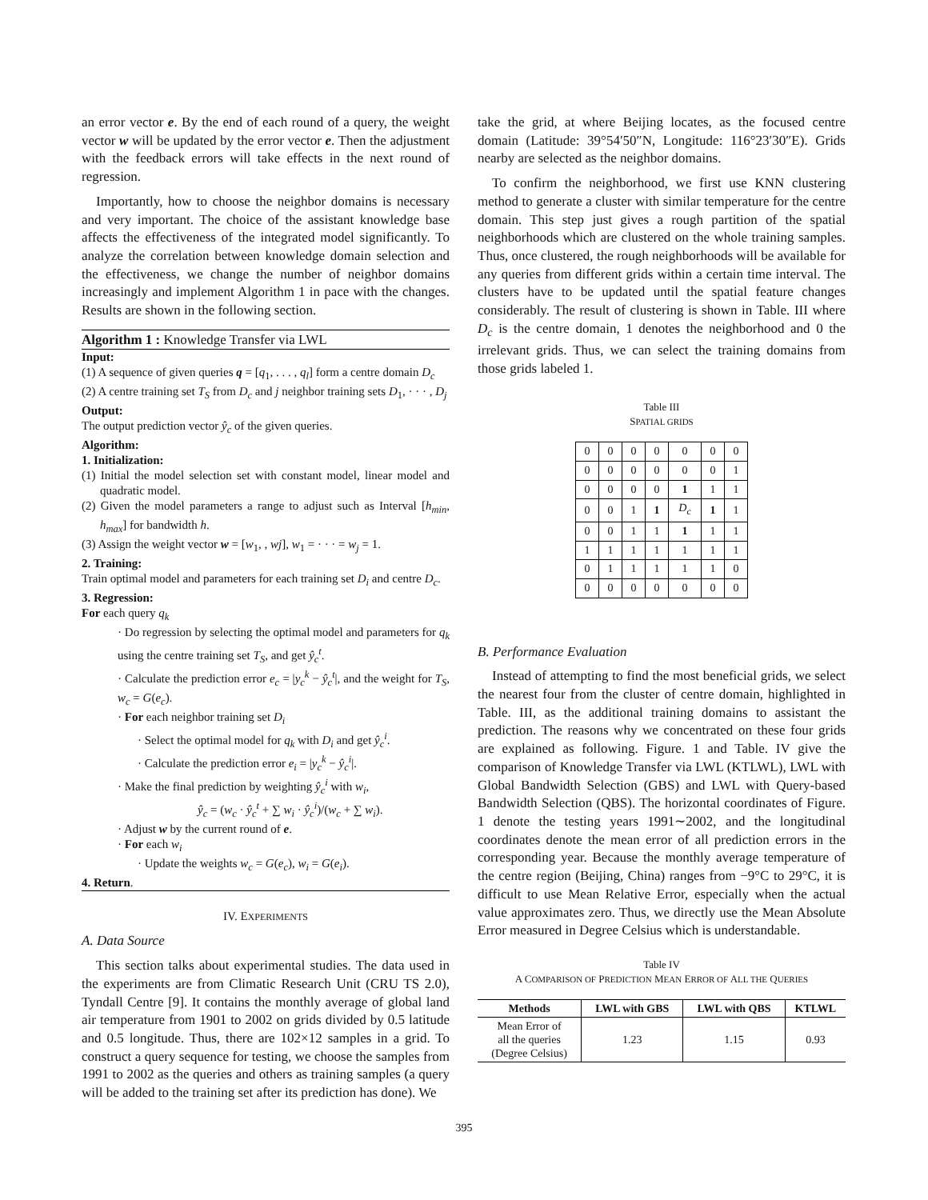an error vector e. By the end of each round of a query, the weight vector w will be updated by the error vector e. Then the adjustment with the feedback errors will take effects in the next round of regression.
Importantly, how to choose the neighbor domains is necessary and very important. The choice of the assistant knowledge base affects the effectiveness of the integrated model significantly. To analyze the correlation between knowledge domain selection and the effectiveness, we change the number of neighbor domains increasingly and implement Algorithm 1 in pace with the changes. Results are shown in the following section.
Algorithm 1 : Knowledge Transfer via LWL
Input:
(1) A sequence of given queries q = [q<sub>1</sub>, . . . , q<sub>l</sub>] form a centre domain D<sub>c</sub>
(2) A centre training set T<sub>S</sub> from D<sub>c</sub> and j neighbor training sets D<sub>1</sub>, · · · , D<sub>j</sub>
Output:
The output prediction vector ŷ<sub>c</sub> of the given queries.
Algorithm:
1. Initialization:
(1) Initial the model selection set with constant model, linear model and quadratic model.
(2) Given the model parameters a range to adjust such as Interval [h<sub>min</sub>, h<sub>max</sub>] for bandwidth h.
(3) Assign the weight vector w = [w<sub>1</sub>, , wj], w<sub>1</sub> = · · · = w<sub>j</sub> = 1.
2. Training:
Train optimal model and parameters for each training set D<sub>i</sub> and centre D<sub>c</sub>.
3. Regression:
For each query q<sub>k</sub>
· Do regression by selecting the optimal model and parameters for q<sub>k</sub> using the centre training set T<sub>S</sub>, and get ŷ<sub>c</sub><sup>t</sup>.
· Calculate the prediction error e<sub>c</sub> = |y<sub>c</sub><sup>k</sup> − ŷ<sub>c</sub><sup>t</sup>|, and the weight for T<sub>S</sub>, w<sub>c</sub> = G(e<sub>c</sub>).
· For each neighbor training set D<sub>i</sub>
· Select the optimal model for q<sub>k</sub> with D<sub>i</sub> and get ŷ<sub>c</sub><sup>i</sup>.
· Calculate the prediction error e<sub>i</sub> = |y<sub>c</sub><sup>k</sup> − ŷ<sub>c</sub><sup>i</sup>|.
· Make the final prediction by weighting ŷ<sub>c</sub><sup>i</sup> with w<sub>i</sub>,
ŷ<sub>c</sub> = (w<sub>c</sub> · ŷ<sub>c</sub><sup>t</sup> + ∑ w<sub>i</sub> · ŷ<sub>c</sub><sup>i</sup>)/(w<sub>c</sub> + ∑ w<sub>i</sub>).
· Adjust w by the current round of e.
· For each w<sub>i</sub>
· Update the weights w<sub>c</sub> = G(e<sub>c</sub>), w<sub>i</sub> = G(e<sub>i</sub>).
4. Return.
IV. EXPERIMENTS
A. Data Source
This section talks about experimental studies. The data used in the experiments are from Climatic Research Unit (CRU TS 2.0), Tyndall Centre [9]. It contains the monthly average of global land air temperature from 1901 to 2002 on grids divided by 0.5 latitude and 0.5 longitude. Thus, there are 102×12 samples in a grid. To construct a query sequence for testing, we choose the samples from 1991 to 2002 as the queries and others as training samples (a query will be added to the training set after its prediction has done). We
take the grid, at where Beijing locates, as the focused centre domain (Latitude: 39°54′50″N, Longitude: 116°23′30″E). Grids nearby are selected as the neighbor domains.
To confirm the neighborhood, we first use KNN clustering method to generate a cluster with similar temperature for the centre domain. This step just gives a rough partition of the spatial neighborhoods which are clustered on the whole training samples. Thus, once clustered, the rough neighborhoods will be available for any queries from different grids within a certain time interval. The clusters have to be updated until the spatial feature changes considerably. The result of clustering is shown in Table. III where D<sub>c</sub> is the centre domain, 1 denotes the neighborhood and 0 the irrelevant grids. Thus, we can select the training domains from those grids labeled 1.
Table III
SPATIAL GRIDS
| 0 | 0 | 0 | 0 | 0 | 0 | 0 |
| 0 | 0 | 0 | 0 | 0 | 0 | 1 |
| 0 | 0 | 0 | 0 | 1 | 1 | 1 |
| 0 | 0 | 1 | 1 | D<sub>c</sub> | 1 | 1 |
| 0 | 0 | 1 | 1 | 1 | 1 | 1 |
| 1 | 1 | 1 | 1 | 1 | 1 | 1 |
| 0 | 1 | 1 | 1 | 1 | 1 | 0 |
| 0 | 0 | 0 | 0 | 0 | 0 | 0 |
B. Performance Evaluation
Instead of attempting to find the most beneficial grids, we select the nearest four from the cluster of centre domain, highlighted in Table. III, as the additional training domains to assistant the prediction. The reasons why we concentrated on these four grids are explained as following. Figure. 1 and Table. IV give the comparison of Knowledge Transfer via LWL (KTLWL), LWL with Global Bandwidth Selection (GBS) and LWL with Query-based Bandwidth Selection (QBS). The horizontal coordinates of Figure. 1 denote the testing years 1991∼2002, and the longitudinal coordinates denote the mean error of all prediction errors in the corresponding year. Because the monthly average temperature of the centre region (Beijing, China) ranges from −9°C to 29°C, it is difficult to use Mean Relative Error, especially when the actual value approximates zero. Thus, we directly use the Mean Absolute Error measured in Degree Celsius which is understandable.
Table IV
A COMPARISON OF PREDICTION MEAN ERROR OF ALL THE QUERIES
| Methods | LWL with GBS | LWL with QBS | KTLWL |
| --- | --- | --- | --- |
| Mean Error of all the queries (Degree Celsius) | 1.23 | 1.15 | 0.93 |
395